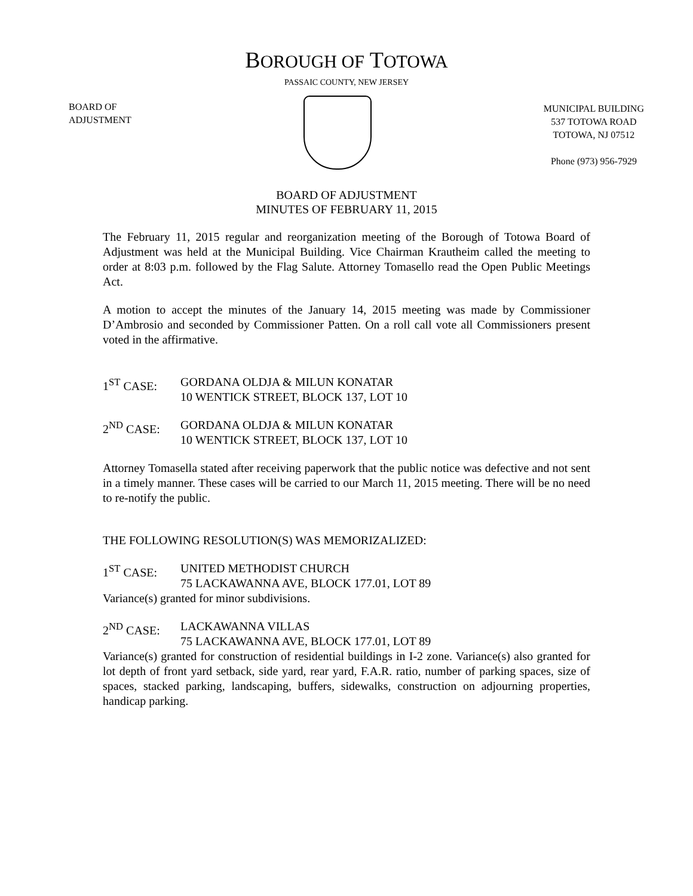BOROUGH OF TOTOWA
PASSAIC COUNTY, NEW JERSEY
BOARD OF
ADJUSTMENT
MUNICIPAL BUILDING
537 TOTOWA ROAD
TOTOWA, NJ 07512
Phone (973) 956-7929
BOARD OF ADJUSTMENT
MINUTES OF FEBRUARY 11, 2015
The February 11, 2015 regular and reorganization meeting of the Borough of Totowa Board of Adjustment was held at the Municipal Building. Vice Chairman Krautheim called the meeting to order at 8:03 p.m. followed by the Flag Salute. Attorney Tomasello read the Open Public Meetings Act.
A motion to accept the minutes of the January 14, 2015 meeting was made by Commissioner D’Ambrosio and seconded by Commissioner Patten. On a roll call vote all Commissioners present voted in the affirmative.
1<sup>ST</sup> CASE: GORDANA OLDJA & MILUN KONATAR
10 WENTICK STREET, BLOCK 137, LOT 10
2<sup>ND</sup> CASE: GORDANA OLDJA & MILUN KONATAR
10 WENTICK STREET, BLOCK 137, LOT 10
Attorney Tomasella stated after receiving paperwork that the public notice was defective and not sent in a timely manner. These cases will be carried to our March 11, 2015 meeting. There will be no need to re-notify the public.
THE FOLLOWING RESOLUTION(S) WAS MEMORIZALIZED:
1<sup>ST</sup> CASE: UNITED METHODIST CHURCH
75 LACKAWANNA AVE, BLOCK 177.01, LOT 89
Variance(s) granted for minor subdivisions.
2<sup>ND</sup> CASE: LACKAWANNA VILLAS
75 LACKAWANNA AVE, BLOCK 177.01, LOT 89
Variance(s) granted for construction of residential buildings in I-2 zone. Variance(s) also granted for lot depth of front yard setback, side yard, rear yard, F.A.R. ratio, number of parking spaces, size of spaces, stacked parking, landscaping, buffers, sidewalks, construction on adjourning properties, handicap parking.